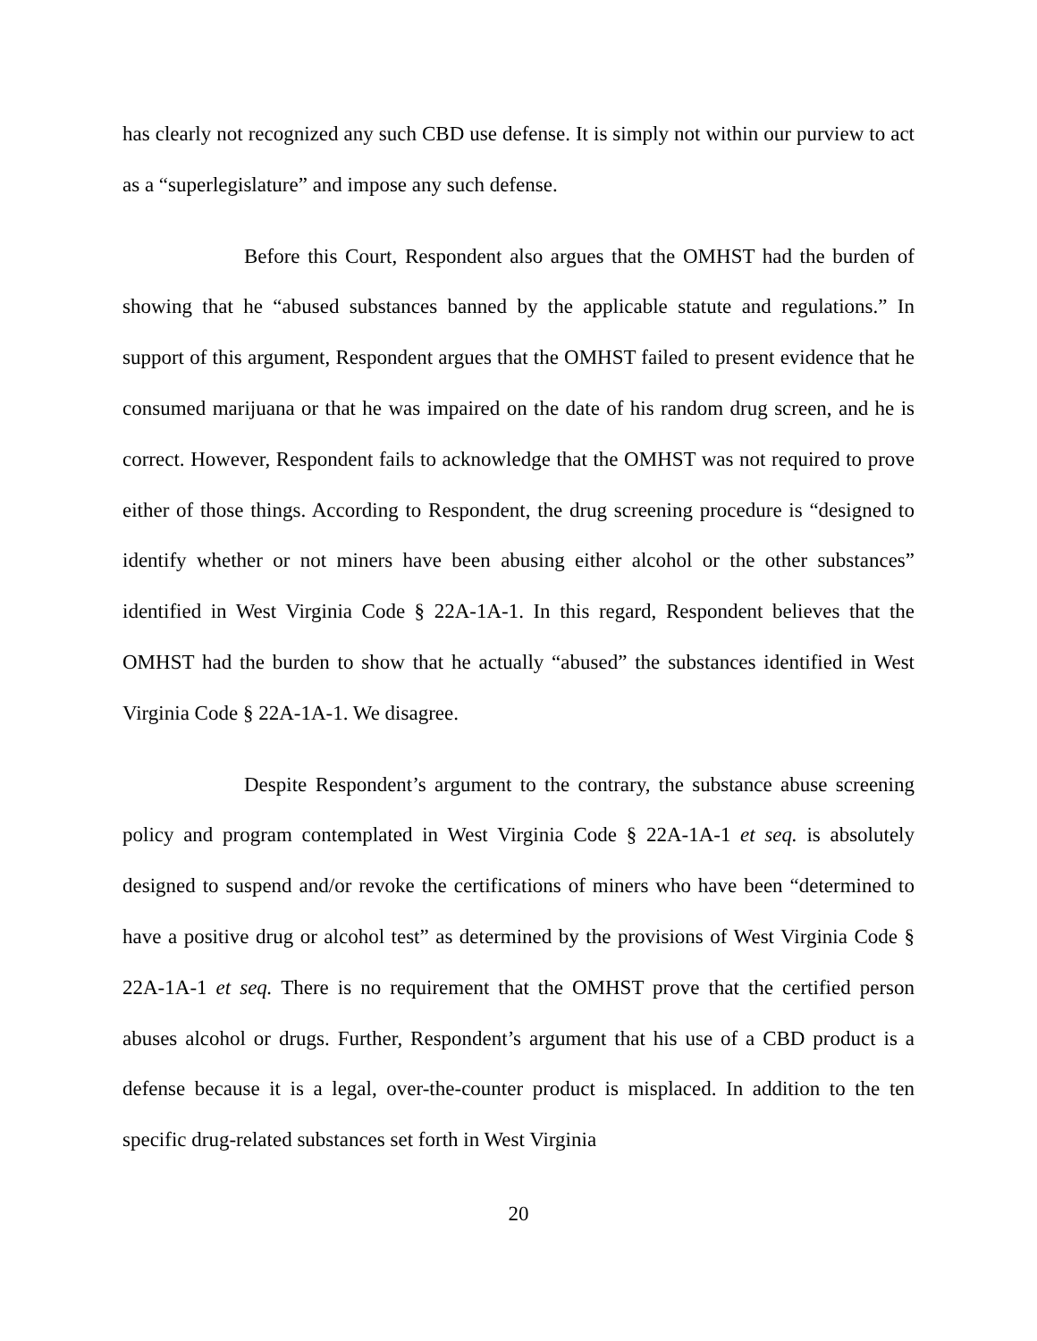has clearly not recognized any such CBD use defense. It is simply not within our purview to act as a “superlegislature” and impose any such defense.
Before this Court, Respondent also argues that the OMHST had the burden of showing that he “abused substances banned by the applicable statute and regulations.” In support of this argument, Respondent argues that the OMHST failed to present evidence that he consumed marijuana or that he was impaired on the date of his random drug screen, and he is correct. However, Respondent fails to acknowledge that the OMHST was not required to prove either of those things. According to Respondent, the drug screening procedure is “designed to identify whether or not miners have been abusing either alcohol or the other substances” identified in West Virginia Code § 22A-1A-1. In this regard, Respondent believes that the OMHST had the burden to show that he actually “abused” the substances identified in West Virginia Code § 22A-1A-1. We disagree.
Despite Respondent’s argument to the contrary, the substance abuse screening policy and program contemplated in West Virginia Code § 22A-1A-1 et seq. is absolutely designed to suspend and/or revoke the certifications of miners who have been “determined to have a positive drug or alcohol test” as determined by the provisions of West Virginia Code § 22A-1A-1 et seq. There is no requirement that the OMHST prove that the certified person abuses alcohol or drugs. Further, Respondent’s argument that his use of a CBD product is a defense because it is a legal, over-the-counter product is misplaced. In addition to the ten specific drug-related substances set forth in West Virginia
20